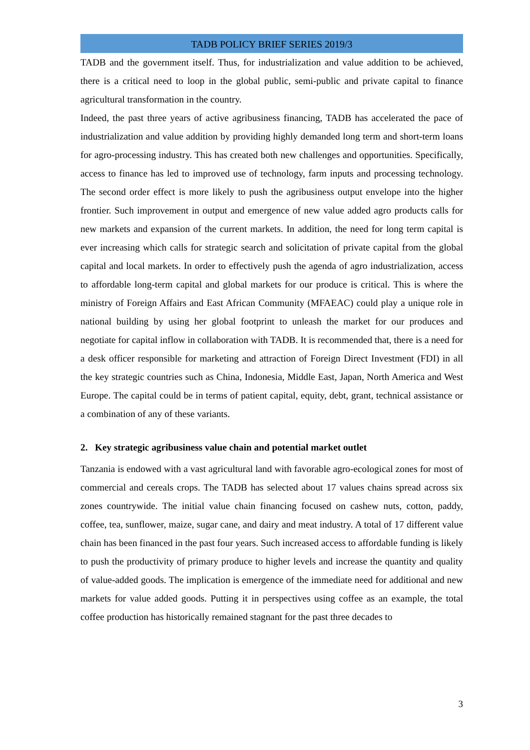TADB POLICY BRIEF SERIES 2019/3
TADB and the government itself. Thus, for industrialization and value addition to be achieved, there is a critical need to loop in the global public, semi-public and private capital to finance agricultural transformation in the country.
Indeed, the past three years of active agribusiness financing, TADB has accelerated the pace of industrialization and value addition by providing highly demanded long term and short-term loans for agro-processing industry. This has created both new challenges and opportunities. Specifically, access to finance has led to improved use of technology, farm inputs and processing technology. The second order effect is more likely to push the agribusiness output envelope into the higher frontier. Such improvement in output and emergence of new value added agro products calls for new markets and expansion of the current markets. In addition, the need for long term capital is ever increasing which calls for strategic search and solicitation of private capital from the global capital and local markets. In order to effectively push the agenda of agro industrialization, access to affordable long-term capital and global markets for our produce is critical. This is where the ministry of Foreign Affairs and East African Community (MFAEAC) could play a unique role in national building by using her global footprint to unleash the market for our produces and negotiate for capital inflow in collaboration with TADB. It is recommended that, there is a need for a desk officer responsible for marketing and attraction of Foreign Direct Investment (FDI) in all the key strategic countries such as China, Indonesia, Middle East, Japan, North America and West Europe. The capital could be in terms of patient capital, equity, debt, grant, technical assistance or a combination of any of these variants.
2. Key strategic agribusiness value chain and potential market outlet
Tanzania is endowed with a vast agricultural land with favorable agro-ecological zones for most of commercial and cereals crops. The TADB has selected about 17 values chains spread across six zones countrywide. The initial value chain financing focused on cashew nuts, cotton, paddy, coffee, tea, sunflower, maize, sugar cane, and dairy and meat industry. A total of 17 different value chain has been financed in the past four years. Such increased access to affordable funding is likely to push the productivity of primary produce to higher levels and increase the quantity and quality of value-added goods. The implication is emergence of the immediate need for additional and new markets for value added goods. Putting it in perspectives using coffee as an example, the total coffee production has historically remained stagnant for the past three decades to
3